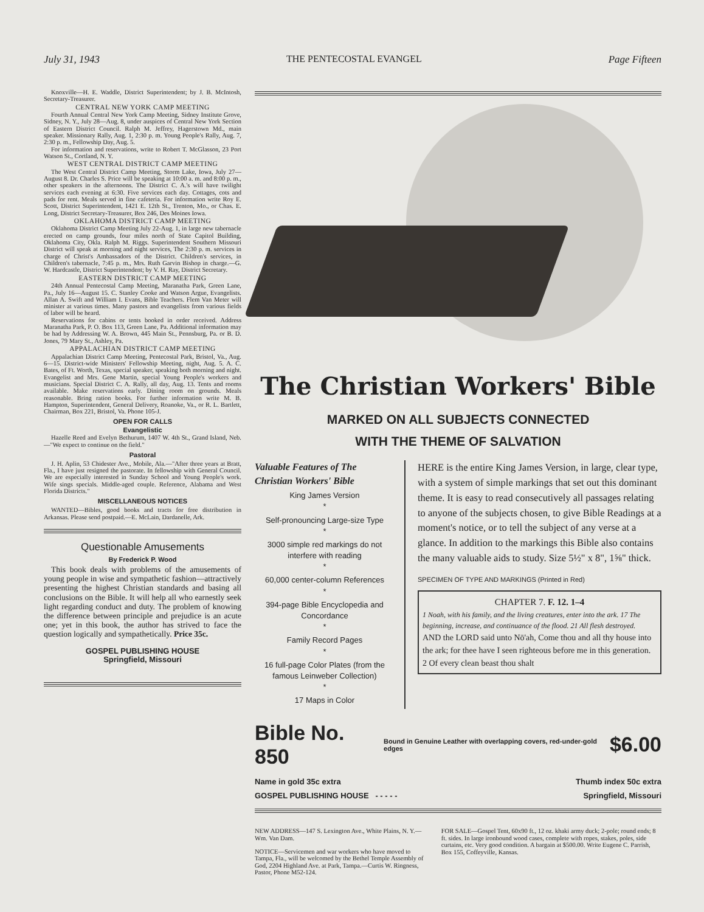July 31, 1943 THE PENTECOSTAL EVANGEL Page Fifteen
Knoxville—H. E. Waddle, District Superintendent; by J. B. McIntosh, Secretary-Treasurer.
CENTRAL NEW YORK CAMP MEETING
Fourth Annual Central New York Camp Meeting, Sidney Institute Grove, Sidney, N. Y., July 28—Aug. 8, under auspices of Central New York Section of Eastern District Council. Ralph M. Jeffrey, Hagerstown Md., main speaker. Missionary Rally, Aug. 1, 2:30 p. m. Young People's Rally, Aug. 7, 2:30 p. m., Fellowship Day, Aug. 5.
For information and reservations, write to Robert T. McGlasson, 23 Port Watson St., Cortland, N. Y.
WEST CENTRAL DISTRICT CAMP MEETING
The West Central District Camp Meeting, Storm Lake, Iowa, July 27—August 8. Dr. Charles S. Price will be speaking at 10:00 a. m. and 8:00 p. m., other speakers in the afternoons. The District C. A.'s will have twilight services each evening at 6:30. Five services each day. Cottages, cots and pads for rent. Meals served in fine cafeteria. For information write Roy E. Scott, District Superintendent, 1421 E. 12th St., Trenton, Mo., or Chas. E. Long, District Secretary-Treasurer, Box 246, Des Moines Iowa.
OKLAHOMA DISTRICT CAMP MEETING
Oklahoma District Camp Meeting July 22-Aug. 1, in large new tabernacle erected on camp grounds, four miles north of State Capitol Building, Oklahoma City, Okla. Ralph M. Riggs. Superintendent Southern Missouri District will speak at morning and night services, The 2:30 p. m. services in charge of Christ's Ambassadors of the District. Children's services, in Children's tabernacle, 7:45 p. m., Mrs. Ruth Garvin Bishop in charge.—G. W. Hardcastle, District Superintendent; by V. H. Ray, District Secretary.
EASTERN DISTRICT CAMP MEETING
24th Annual Pentecostal Camp Meeting, Maranatha Park, Green Lane, Pa., July 16—August 15. C. Stanley Cooke and Watson Argue, Evangelists. Allan A. Swift and William I. Evans, Bible Teachers. Flem Van Meter will minister at various times. Many pastors and evangelists from various fields of labor will be heard.
Reservations for cabins or tents booked in order received. Address Maranatha Park, P. O. Box 113, Green Lane, Pa. Additional information may be had by Addressing W. A. Brown, 445 Main St., Pennsburg, Pa. or B. D. Jones, 79 Mary St., Ashley, Pa.
APPALACHIAN DISTRICT CAMP MEETING
Appalachian District Camp Meeting, Pentecostal Park, Bristol, Va., Aug. 6—15. District-wide Ministers' Fellowship Meeting, night, Aug. 5. A. C. Bates, of Ft. Worth, Texas, special speaker, speaking both morning and night. Evangelist and Mrs. Gene Martin, special Young People's workers and musicians. Special District C. A. Rally, all day, Aug. 13. Tents and rooms available. Make reservations early. Dining room on grounds. Meals reasonable. Bring ration books. For further information write M. B. Hampton, Superintendent, General Delivery, Roanoke, Va., or R. L. Bartlett, Chairman, Box 221, Bristol, Va. Phone 105-J.
OPEN FOR CALLS
Evangelistic
Hazelle Reed and Evelyn Bethurum, 1407 W. 4th St., Grand Island, Neb.—"We expect to continue on the field."
Pastoral
J. H. Aplin, 53 Chidester Ave., Mobile, Ala.—"After three years at Bratt, Fla., I have just resigned the pastorate. In fellowship with General Council. We are especially interested in Sunday School and Young People's work. Wife sings specials. Middle-aged couple. Reference, Alabama and West Florida Districts."
MISCELLANEOUS NOTICES
WANTED—Bibles, good books and tracts for free distribution in Arkansas. Please send postpaid.—E. McLain, Dardanelle, Ark.
Questionable Amusements
By Frederick P. Wood
This book deals with problems of the amusements of young people in wise and sympathetic fashion—attractively presenting the highest Christian standards and basing all conclusions on the Bible. It will help all who earnestly seek light regarding conduct and duty. The problem of knowing the difference between principle and prejudice is an acute one; yet in this book, the author has strived to face the question logically and sympathetically. Price 35c.
GOSPEL PUBLISHING HOUSE
Springfield, Missouri
The Christian Workers' Bible
MARKED ON ALL SUBJECTS CONNECTED
WITH THE THEME OF SALVATION
Valuable Features of The Christian Workers' Bible
King James Version
*
Self-pronouncing Large-size Type
*
3000 simple red markings do not interfere with reading
*
60,000 center-column References
*
394-page Bible Encyclopedia and Concordance
*
Family Record Pages
*
16 full-page Color Plates (from the famous Leinweber Collection)
*
17 Maps in Color
HERE is the entire King James Version, in large, clear type, with a system of simple markings that set out this dominant theme. It is easy to read consecutively all passages relating to anyone of the subjects chosen, to give Bible Readings at a moment's notice, or to tell the subject of any verse at a glance. In addition to the markings this Bible also contains the many valuable aids to study. Size 5½" x 8", 1⅝" thick.
SPECIMEN OF TYPE AND MARKINGS (Printed in Red)
CHAPTER 7. F. 12. 1–4
1 Noah, with his family, and the living creatures, enter into the ark. 17 The beginning, increase, and continuance of the flood. 21 All flesh destroyed.
AND the LORD said unto Nō'ah, Come thou and all thy house into the ark; for thee have I seen righteous before me in this generation. 2 Of every clean beast thou shalt
Bible No. 850 Bound in Genuine Leather with overlapping covers, red-under-gold edges $6.00
Name in gold 35c extra Thumb index 50c extra
GOSPEL PUBLISHING HOUSE - - - - - Springfield, Missouri
NEW ADDRESS—147 S. Lexington Ave., White Plains, N. Y.—Wm. Van Dam.
NOTICE—Servicemen and war workers who have moved to Tampa, Fla., will be welcomed by the Bethel Temple Assembly of God, 2204 Highland Ave. at Park, Tampa.—Curtis W. Ringness, Pastor, Phone M52-124.
FOR SALE—Gospel Tent, 60x90 ft., 12 oz. khaki army duck; 2-pole; round ends; 8 ft. sides. In large ironbound wood cases, complete with ropes, stakes, poles, side curtains, etc. Very good condition. A bargain at $500.00. Write Eugene C. Parrish, Box 155, Coffeyville, Kansas.